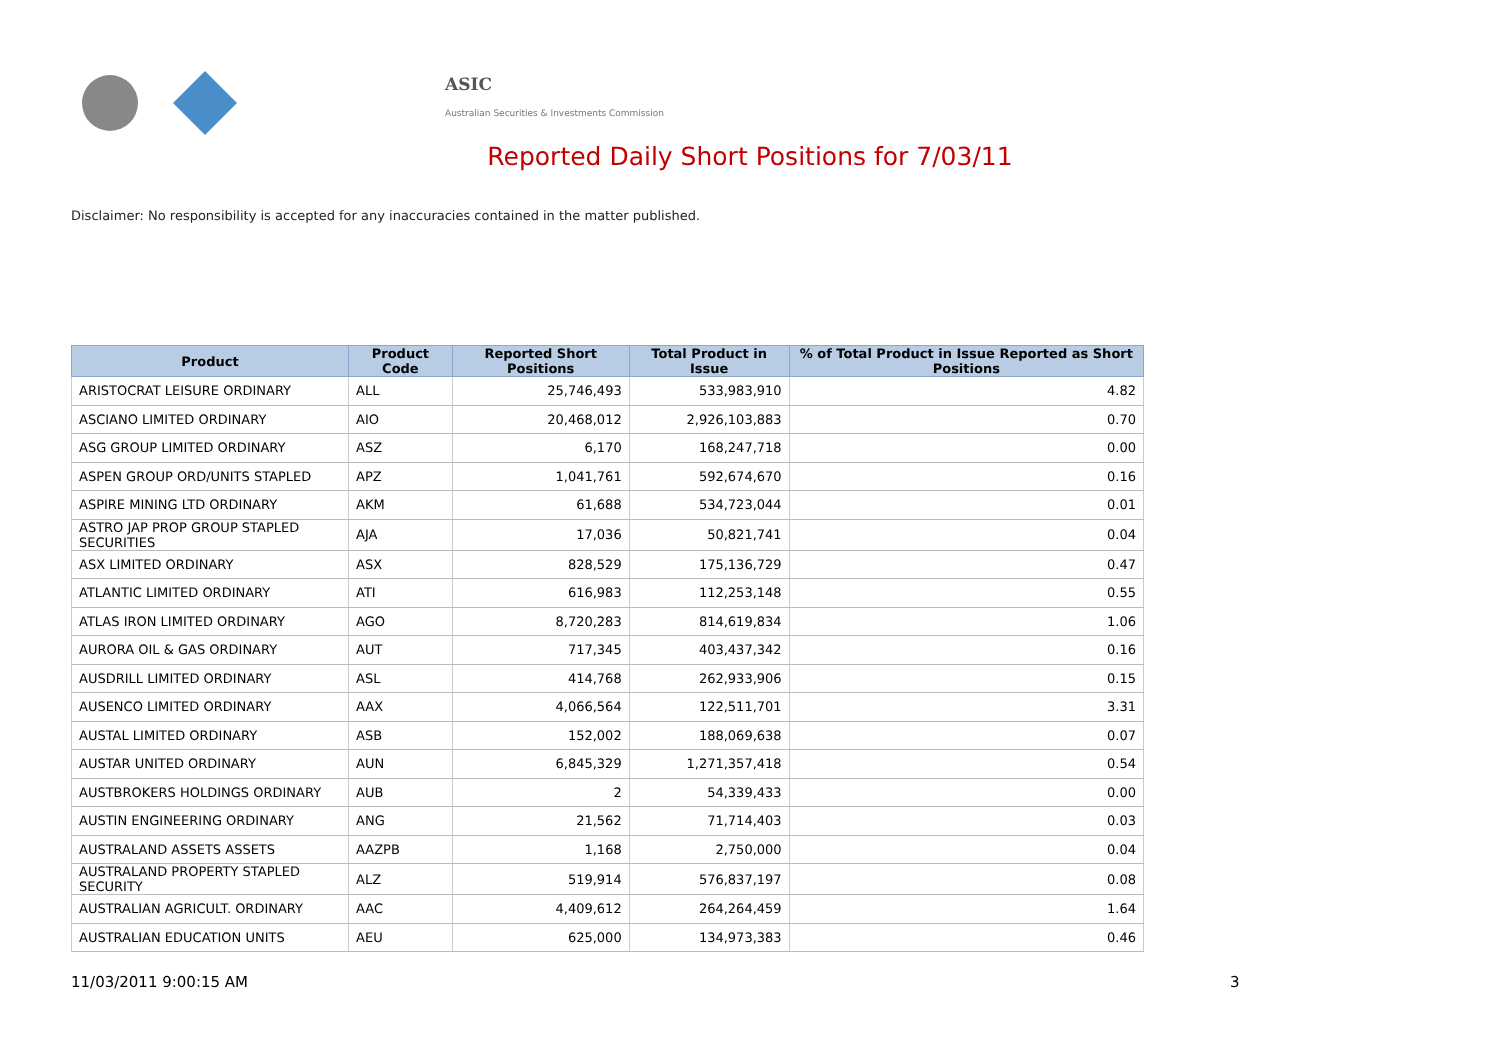ASIC
Australian Securities & Investments Commission
Reported Daily Short Positions for 7/03/11
Disclaimer: No responsibility is accepted for any inaccuracies contained in the matter published.
| Product | Product Code | Reported Short Positions | Total Product in Issue | % of Total Product in Issue Reported as Short Positions |
| --- | --- | --- | --- | --- |
| ARISTOCRAT LEISURE ORDINARY | ALL | 25,746,493 | 533,983,910 | 4.82 |
| ASCIANO LIMITED ORDINARY | AIO | 20,468,012 | 2,926,103,883 | 0.70 |
| ASG GROUP LIMITED ORDINARY | ASZ | 6,170 | 168,247,718 | 0.00 |
| ASPEN GROUP ORD/UNITS STAPLED | APZ | 1,041,761 | 592,674,670 | 0.16 |
| ASPIRE MINING LTD ORDINARY | AKM | 61,688 | 534,723,044 | 0.01 |
| ASTRO JAP PROP GROUP STAPLED SECURITIES | AJA | 17,036 | 50,821,741 | 0.04 |
| ASX LIMITED ORDINARY | ASX | 828,529 | 175,136,729 | 0.47 |
| ATLANTIC LIMITED ORDINARY | ATI | 616,983 | 112,253,148 | 0.55 |
| ATLAS IRON LIMITED ORDINARY | AGO | 8,720,283 | 814,619,834 | 1.06 |
| AURORA OIL & GAS ORDINARY | AUT | 717,345 | 403,437,342 | 0.16 |
| AUSDRILL LIMITED ORDINARY | ASL | 414,768 | 262,933,906 | 0.15 |
| AUSENCO LIMITED ORDINARY | AAX | 4,066,564 | 122,511,701 | 3.31 |
| AUSTAL LIMITED ORDINARY | ASB | 152,002 | 188,069,638 | 0.07 |
| AUSTAR UNITED ORDINARY | AUN | 6,845,329 | 1,271,357,418 | 0.54 |
| AUSTBROKERS HOLDINGS ORDINARY | AUB | 2 | 54,339,433 | 0.00 |
| AUSTIN ENGINEERING ORDINARY | ANG | 21,562 | 71,714,403 | 0.03 |
| AUSTRALAND ASSETS ASSETS | AAZPB | 1,168 | 2,750,000 | 0.04 |
| AUSTRALAND PROPERTY STAPLED SECURITY | ALZ | 519,914 | 576,837,197 | 0.08 |
| AUSTRALIAN AGRICULT. ORDINARY | AAC | 4,409,612 | 264,264,459 | 1.64 |
| AUSTRALIAN EDUCATION UNITS | AEU | 625,000 | 134,973,383 | 0.46 |
11/03/2011 9:00:15 AM 3